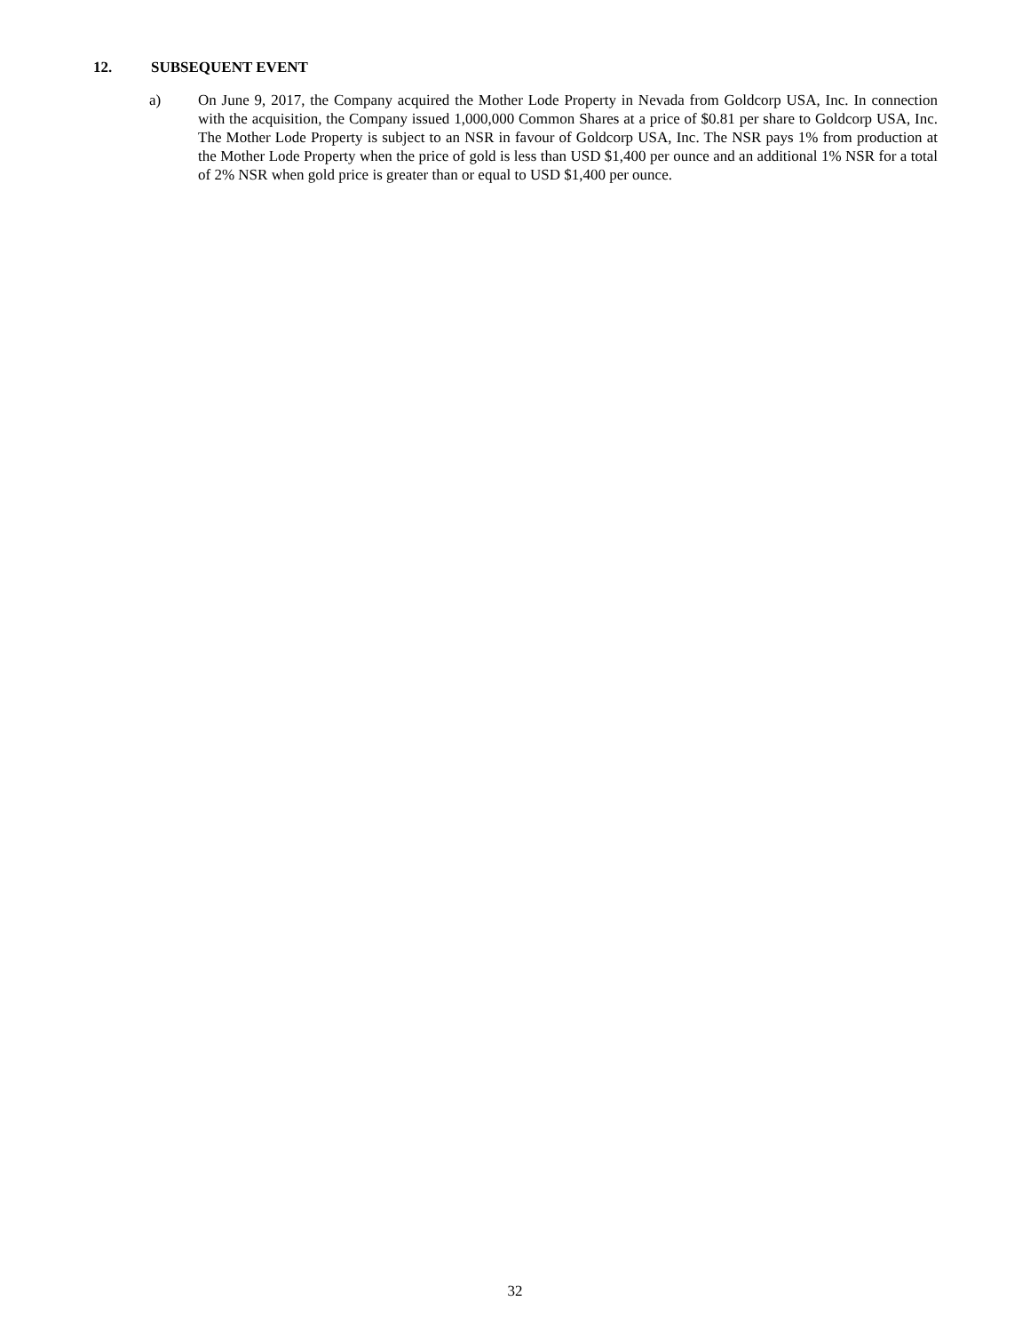12. SUBSEQUENT EVENT
a) On June 9, 2017, the Company acquired the Mother Lode Property in Nevada from Goldcorp USA, Inc. In connection with the acquisition, the Company issued 1,000,000 Common Shares at a price of $0.81 per share to Goldcorp USA, Inc. The Mother Lode Property is subject to an NSR in favour of Goldcorp USA, Inc. The NSR pays 1% from production at the Mother Lode Property when the price of gold is less than USD $1,400 per ounce and an additional 1% NSR for a total of 2% NSR when gold price is greater than or equal to USD $1,400 per ounce.
32